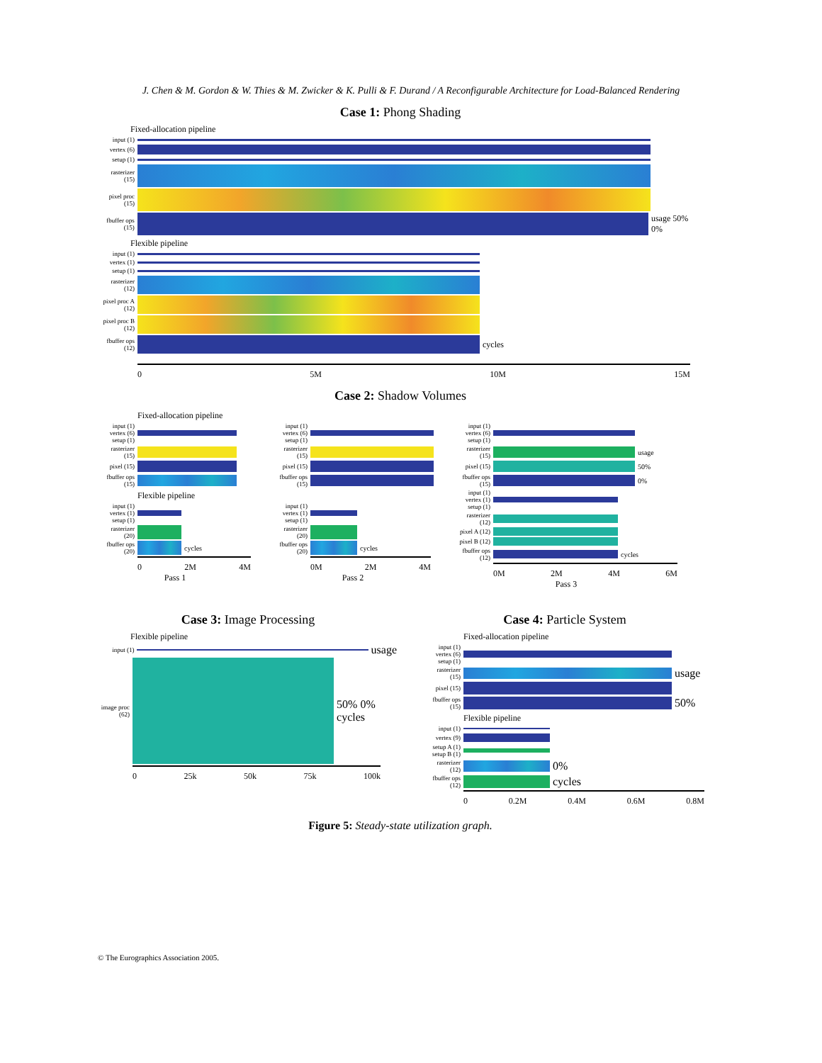J. Chen & M. Gordon & W. Thies & M. Zwicker & K. Pulli & F. Durand / A Reconfigurable Architecture for Load-Balanced Rendering
Case 1: Phong Shading
Fixed-allocation pipeline
input (1)
vertex (6)
setup (1)
rasterizer (15)
pixel proc (15)
fbuffer ops (15)
usage 50% 0%
Flexible pipeline
input (1)
vertex (1)
setup (1)
rasterizer (12)
pixel proc A (12)
pixel proc B (12)
fbuffer ops (12)
cycles
0 5M 10M 15M
Case 2: Shadow Volumes
Fixed-allocation pipeline
input (1) vertex (6) setup (1)
rasterizer (15)
pixel (15)
fbuffer ops (15)
Flexible pipeline
input (1) vertex (1) setup (1)
rasterizer (20)
fbuffer ops (20)
cycles
0 2M 4M
Pass 1
input (1) vertex (6) setup (1)
rasterizer (15)
pixel (15)
fbuffer ops (15)
input (1) vertex (1) setup (1)
rasterizer (20)
fbuffer ops (20)
cycles
0M 2M 4M
Pass 2
input (1) vertex (6) setup (1)
rasterizer (15)
usage
pixel (15)
50%
fbuffer ops (15)
0%
input (1) vertex (1) setup (1)
rasterizer (12)
pixel A (12)
pixel B (12)
fbuffer ops (12)
cycles
0M 2M 4M 6M
Pass 3
Case 3: Image Processing
Flexible pipeline
input (1)
usage
image proc (62)
50% 0% cycles
0 25k 50k 75k 100k
Case 4: Particle System
Fixed-allocation pipeline
input (1) vertex (6) setup (1)
rasterizer (15)
usage
pixel (15)
fbuffer ops (15)
50%
Flexible pipeline
input (1)
vertex (9)
setup A (1) setup B (1)
rasterizer (12)
0%
fbuffer ops (12)
cycles
0 0.2M 0.4M 0.6M 0.8M
Figure 5: Steady-state utilization graph.
© The Eurographics Association 2005.